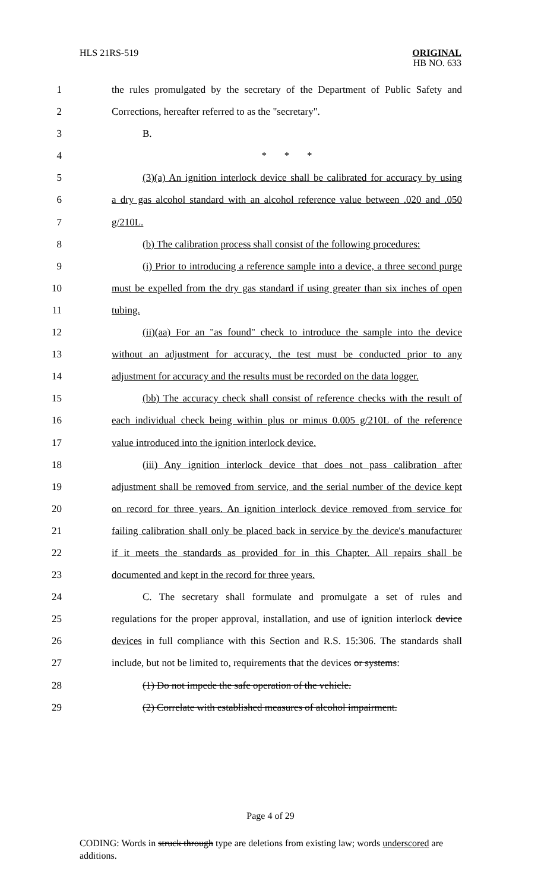HLS 21RS-519 ORIGINAL
HB NO. 633
1 the rules promulgated by the secretary of the Department of Public Safety and
2 Corrections, hereafter referred to as the "secretary".
3 B.
4 * * *
5 (3)(a) An ignition interlock device shall be calibrated for accuracy by using
6 a dry gas alcohol standard with an alcohol reference value between .020 and .050
7 g/210L.
8 (b) The calibration process shall consist of the following procedures:
9 (i) Prior to introducing a reference sample into a device, a three second purge
10 must be expelled from the dry gas standard if using greater than six inches of open
11 tubing.
12 (ii)(aa) For an "as found" check to introduce the sample into the device
13 without an adjustment for accuracy, the test must be conducted prior to any
14 adjustment for accuracy and the results must be recorded on the data logger.
15 (bb) The accuracy check shall consist of reference checks with the result of
16 each individual check being within plus or minus 0.005 g/210L of the reference
17 value introduced into the ignition interlock device.
18 (iii) Any ignition interlock device that does not pass calibration after
19 adjustment shall be removed from service, and the serial number of the device kept
20 on record for three years. An ignition interlock device removed from service for
21 failing calibration shall only be placed back in service by the device's manufacturer
22 if it meets the standards as provided for in this Chapter. All repairs shall be
23 documented and kept in the record for three years.
24 C. The secretary shall formulate and promulgate a set of rules and
25 regulations for the proper approval, installation, and use of ignition interlock device
26 devices in full compliance with this Section and R.S. 15:306. The standards shall
27 include, but not be limited to, requirements that the devices or systems:
28 (1) Do not impede the safe operation of the vehicle.
29 (2) Correlate with established measures of alcohol impairment.
Page 4 of 29
CODING: Words in struck through type are deletions from existing law; words underscored are additions.